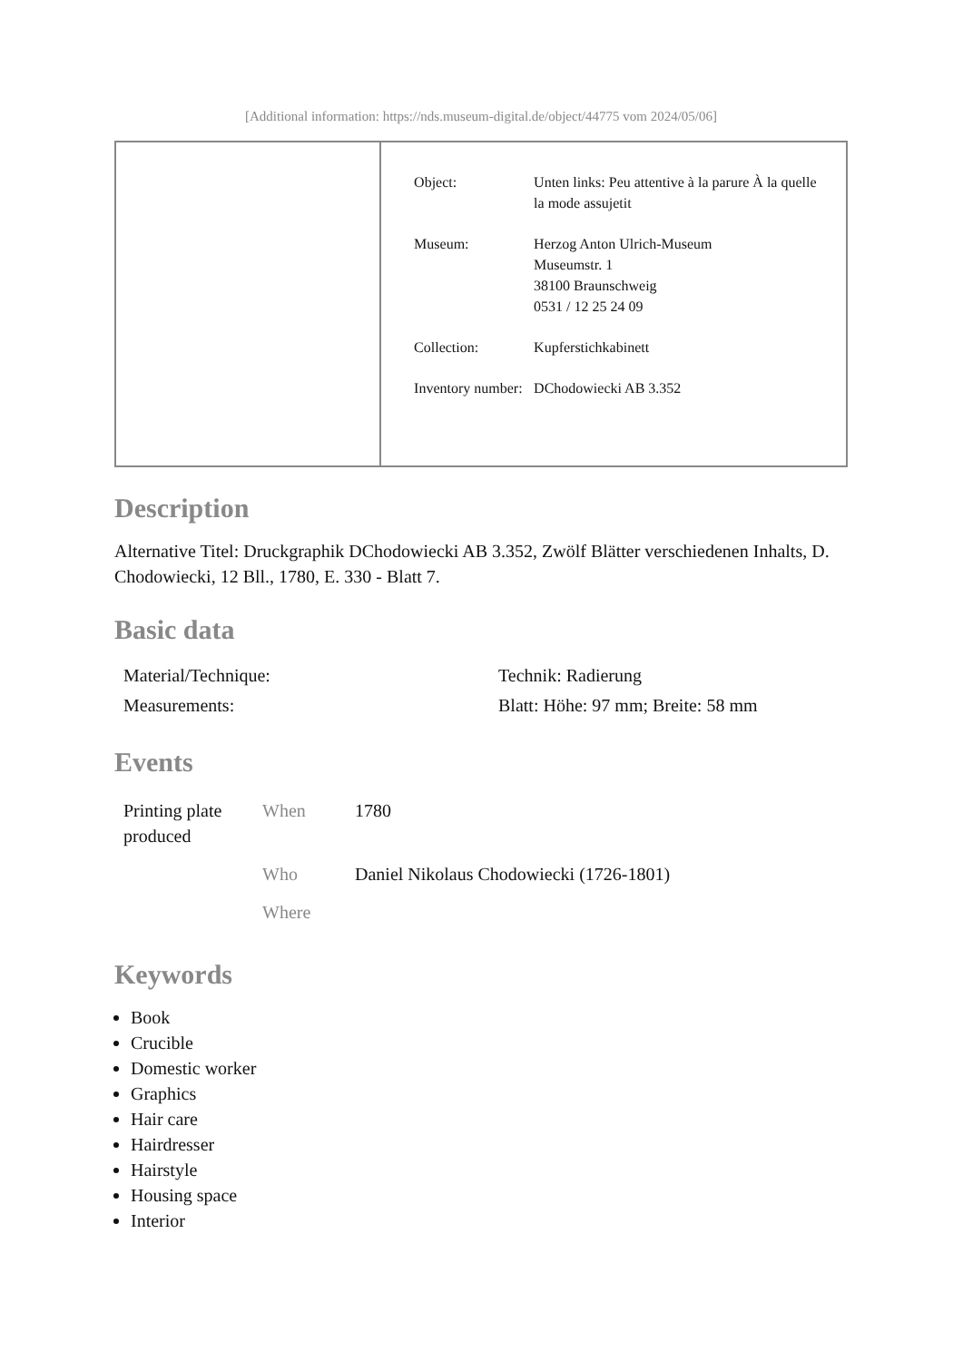[Additional information: https://nds.museum-digital.de/object/44775 vom 2024/05/06]
| Object: | Unten links: Peu attentive à la parure À la quelle la mode assujetit |
| Museum: | Herzog Anton Ulrich-Museum Museumstr. 1 38100 Braunschweig 0531 / 12 25 24 09 |
| Collection: | Kupferstichkabinett |
| Inventory number: | DChodowiecki AB 3.352 |
Description
Alternative Titel: Druckgraphik DChodowiecki AB 3.352, Zwölf Blätter verschiedenen Inhalts, D. Chodowiecki, 12 Bll., 1780, E. 330 - Blatt 7.
Basic data
| Material/Technique: | Technik: Radierung |
| Measurements: | Blatt: Höhe: 97 mm; Breite: 58 mm |
Events
| Printing plate produced | When | 1780 |
| | Who | Daniel Nikolaus Chodowiecki (1726-1801) |
| | Where | |
Keywords
Book
Crucible
Domestic worker
Graphics
Hair care
Hairdresser
Hairstyle
Housing space
Interior